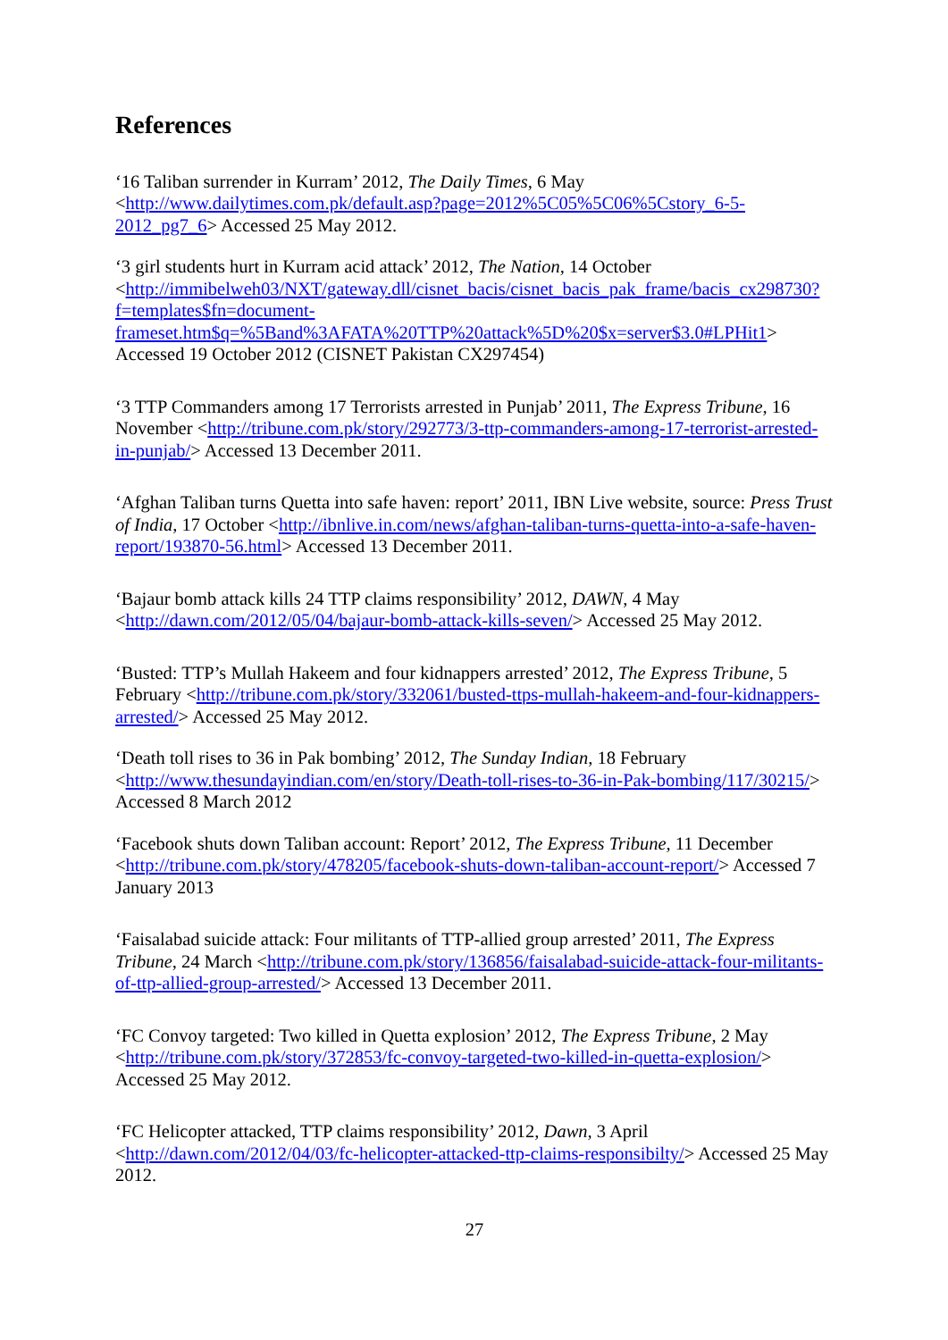References
‘16 Taliban surrender in Kurram’ 2012, The Daily Times, 6 May <http://www.dailytimes.com.pk/default.asp?page=2012%5C05%5C06%5Cstory_6-5-2012_pg7_6> Accessed 25 May 2012.
‘3 girl students hurt in Kurram acid attack’ 2012, The Nation, 14 October <http://immibelweh03/NXT/gateway.dll/cisnet_bacis/cisnet_bacis_pak_frame/bacis_cx298730?f=templates$fn=document-frameset.htm$q=%5Band%3AFATA%20TTP%20attack%5D%20$x=server$3.0#LPHit1> Accessed 19 October 2012 (CISNET Pakistan CX297454)
‘3 TTP Commanders among 17 Terrorists arrested in Punjab’ 2011, The Express Tribune, 16 November <http://tribune.com.pk/story/292773/3-ttp-commanders-among-17-terrorist-arrested-in-punjab/> Accessed 13 December 2011.
‘Afghan Taliban turns Quetta into safe haven: report’ 2011, IBN Live website, source: Press Trust of India, 17 October <http://ibnlive.in.com/news/afghan-taliban-turns-quetta-into-a-safe-haven-report/193870-56.html> Accessed 13 December 2011.
‘Bajaur bomb attack kills 24 TTP claims responsibility’ 2012, DAWN, 4 May <http://dawn.com/2012/05/04/bajaur-bomb-attack-kills-seven/> Accessed 25 May 2012.
‘Busted: TTP’s Mullah Hakeem and four kidnappers arrested’ 2012, The Express Tribune, 5 February <http://tribune.com.pk/story/332061/busted-ttps-mullah-hakeem-and-four-kidnappers-arrested/> Accessed 25 May 2012.
‘Death toll rises to 36 in Pak bombing’ 2012, The Sunday Indian, 18 February <http://www.thesundayindian.com/en/story/Death-toll-rises-to-36-in-Pak-bombing/117/30215/> Accessed 8 March 2012
‘Facebook shuts down Taliban account: Report’ 2012, The Express Tribune, 11 December <http://tribune.com.pk/story/478205/facebook-shuts-down-taliban-account-report/> Accessed 7 January 2013
‘Faisalabad suicide attack: Four militants of TTP-allied group arrested’ 2011, The Express Tribune, 24 March <http://tribune.com.pk/story/136856/faisalabad-suicide-attack-four-militants-of-ttp-allied-group-arrested/> Accessed 13 December 2011.
‘FC Convoy targeted: Two killed in Quetta explosion’ 2012, The Express Tribune, 2 May <http://tribune.com.pk/story/372853/fc-convoy-targeted-two-killed-in-quetta-explosion/> Accessed 25 May 2012.
‘FC Helicopter attacked, TTP claims responsibility’ 2012, Dawn, 3 April <http://dawn.com/2012/04/03/fc-helicopter-attacked-ttp-claims-responsibilty/> Accessed 25 May 2012.
27